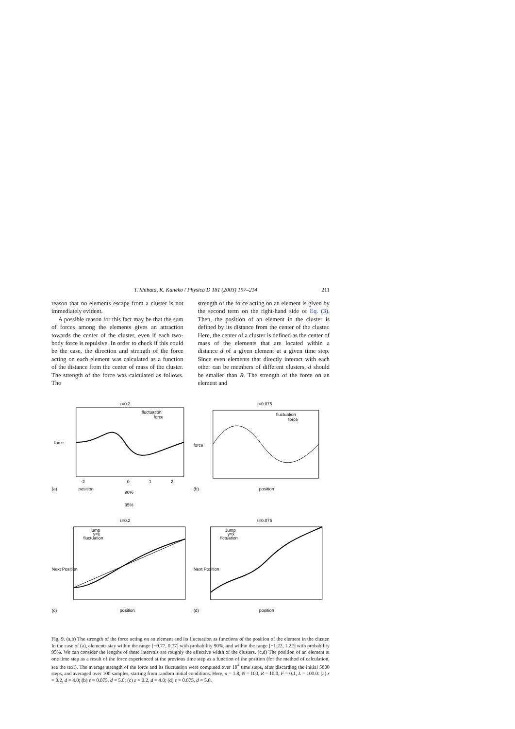T. Shibata, K. Kaneko / Physica D 181 (2003) 197–214 211
reason that no elements escape from a cluster is not immediately evident.
A possible reason for this fact may be that the sum of forces among the elements gives an attraction towards the center of the cluster, even if each two-body force is repulsive. In order to check if this could be the case, the direction and strength of the force acting on each element was calculated as a function of the distance from the center of mass of the cluster. The strength of the force was calculated as follows. The
strength of the force acting on an element is given by the second term on the right-hand side of Eq. (3). Then, the position of an element in the cluster is defined by its distance from the center of the cluster. Here, the center of a cluster is defined as the center of mass of the elements that are located within a distance d of a given element at a given time step. Since even elements that directly interact with each other can be members of different clusters, d should be smaller than R. The strength of the force on an element and
ε=0.2
fluctuation
force
force
-2
0
1
2
(a)
position
90%
95%
ε=0.075
fluctuation
force
force
(b)
position
ε=0.2
jump
y=x
fluctuation
Next Position
(c)
position
ε=0.075
Jump
y=x
flctuation
Next Position
(d)
position
Fig. 9. (a,b) The strength of the force acting on an element and its fluctuation as functions of the position of the element in the cluster. In the case of (a), elements stay within the range [−0.77, 0.77] with probability 90%, and within the range [−1.22, 1.22] with probability 95%. We can consider the lengths of these intervals are roughly the effective width of the clusters. (c,d) The position of an element at one time step as a result of the force experienced at the previous time step as a function of the position (for the method of calculation, see the text). The average strength of the force and its fluctuation were computed over 10<sup>4</sup> time steps, after discarding the initial 5000 steps, and averaged over 100 samples, starting from random initial conditions. Here, a = 1.8, N = 100, R = 10.0, F = 0.1, L = 100.0: (a) ε = 0.2, d = 4.0; (b) ε = 0.075, d = 5.0; (c) ε = 0.2, d = 4.0; (d) ε = 0.075, d = 5.0.